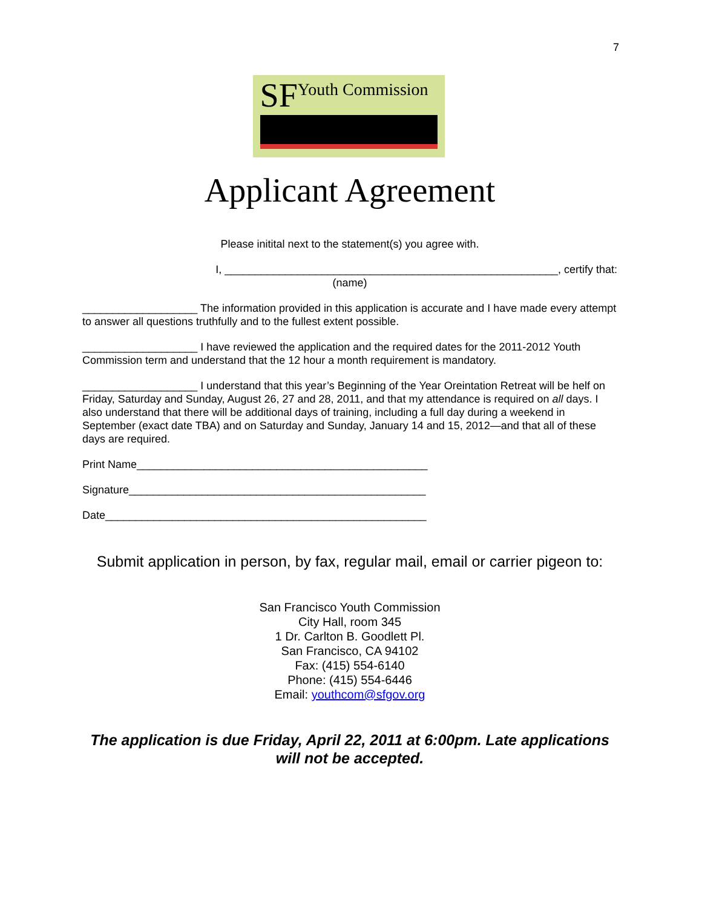7
SFYouth Commission
Applicant Agreement
Please initital next to the statement(s) you agree with.
I, _______________________________________________________, certify that:
(name)
___________________ The information provided in this application is accurate and I have made every attempt to answer all questions truthfully and to the fullest extent possible.
___________________ I have reviewed the application and the required dates for the 2011-2012 Youth Commission term and understand that the 12 hour a month requirement is mandatory.
___________________ I understand that this year’s Beginning of the Year Oreintation Retreat will be helf on Friday, Saturday and Sunday, August 26, 27 and 28, 2011, and that my attendance is required on all days. I also understand that there will be additional days of training, including a full day during a weekend in September (exact date TBA) and on Saturday and Sunday, January 14 and 15, 2012—and that all of these days are required.
Print Name________________________________________________
Signature_________________________________________________
Date_____________________________________________________
Submit application in person, by fax, regular mail, email or carrier pigeon to:
San Francisco Youth Commission
City Hall, room 345
1 Dr. Carlton B. Goodlett Pl.
San Francisco, CA 94102
Fax: (415) 554-6140
Phone: (415) 554-6446
Email: youthcom@sfgov.org
The application is due Friday, April 22, 2011 at 6:00pm. Late applications will not be accepted.